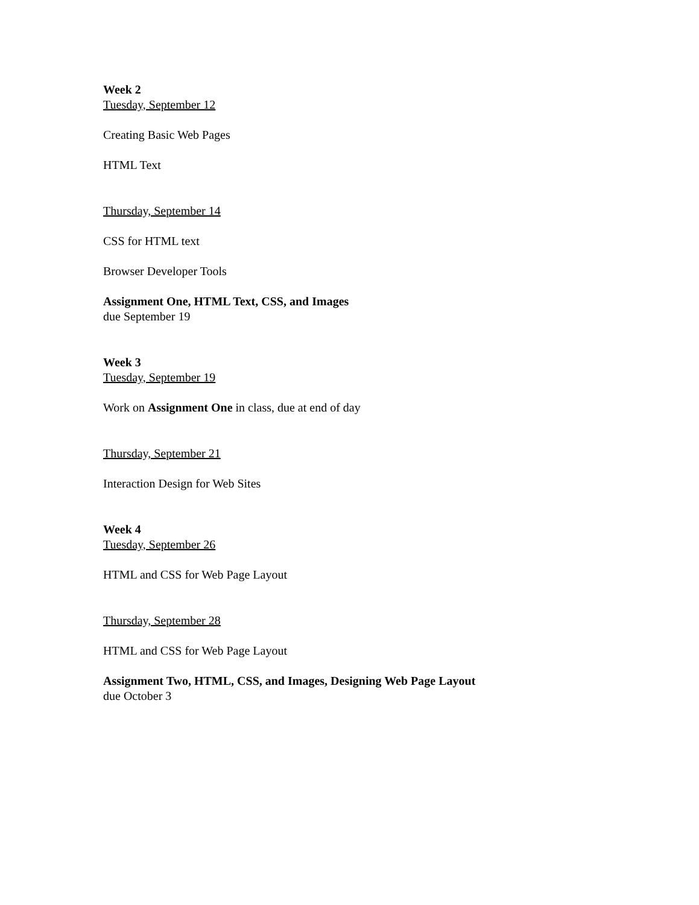Week 2
Tuesday, September 12
Creating Basic Web Pages
HTML Text
Thursday, September 14
CSS for HTML text
Browser Developer Tools
Assignment One, HTML Text, CSS, and Images
due September 19
Week 3
Tuesday, September 19
Work on Assignment One in class, due at end of day
Thursday, September 21
Interaction Design for Web Sites
Week 4
Tuesday, September 26
HTML and CSS for Web Page Layout
Thursday, September 28
HTML and CSS for Web Page Layout
Assignment Two, HTML, CSS, and Images, Designing Web Page Layout
due October 3